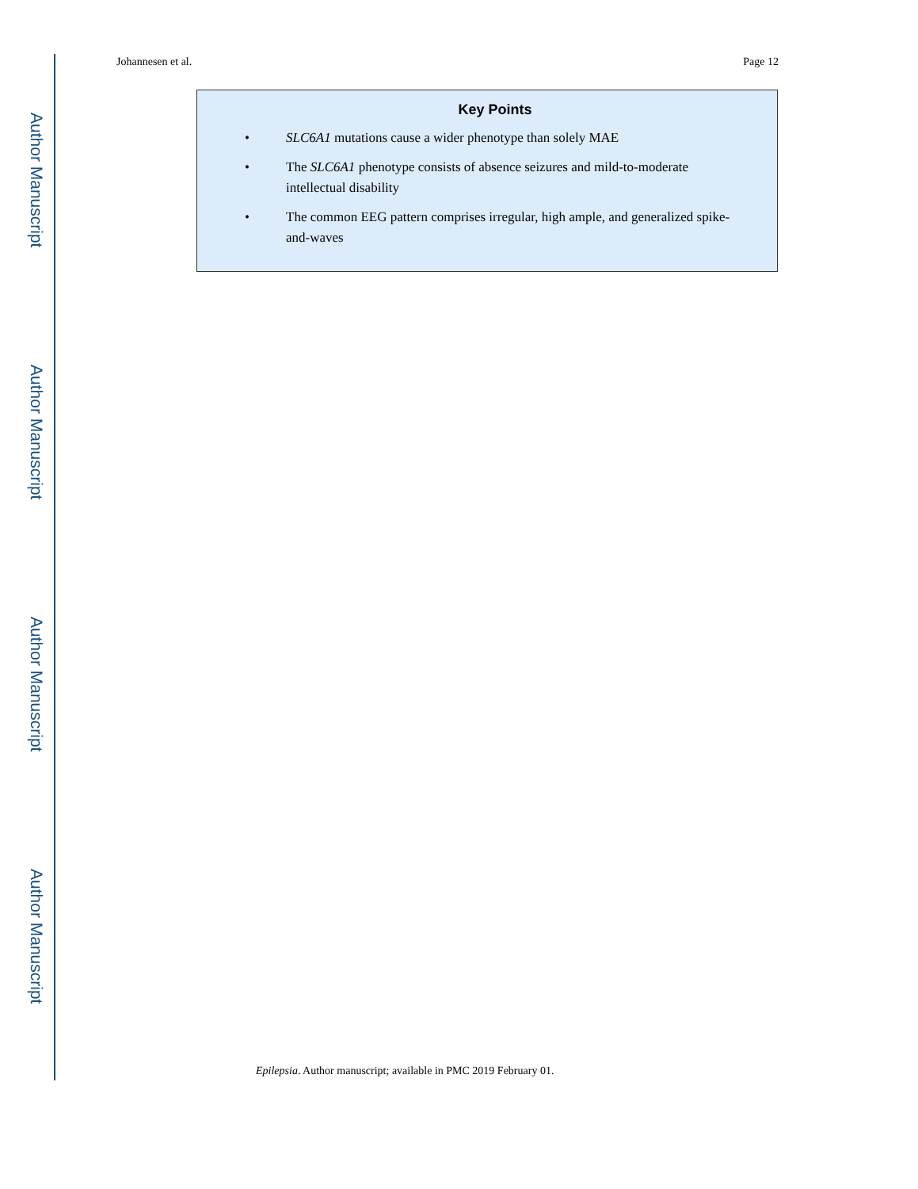Author Manuscript
Author Manuscript
Author Manuscript
Author Manuscript
Johannesen et al. Page 12
Key Points
• SLC6A1 mutations cause a wider phenotype than solely MAE
• The SLC6A1 phenotype consists of absence seizures and mild-to-moderate intellectual disability
• The common EEG pattern comprises irregular, high ample, and generalized spike-and-waves
Epilepsia. Author manuscript; available in PMC 2019 February 01.